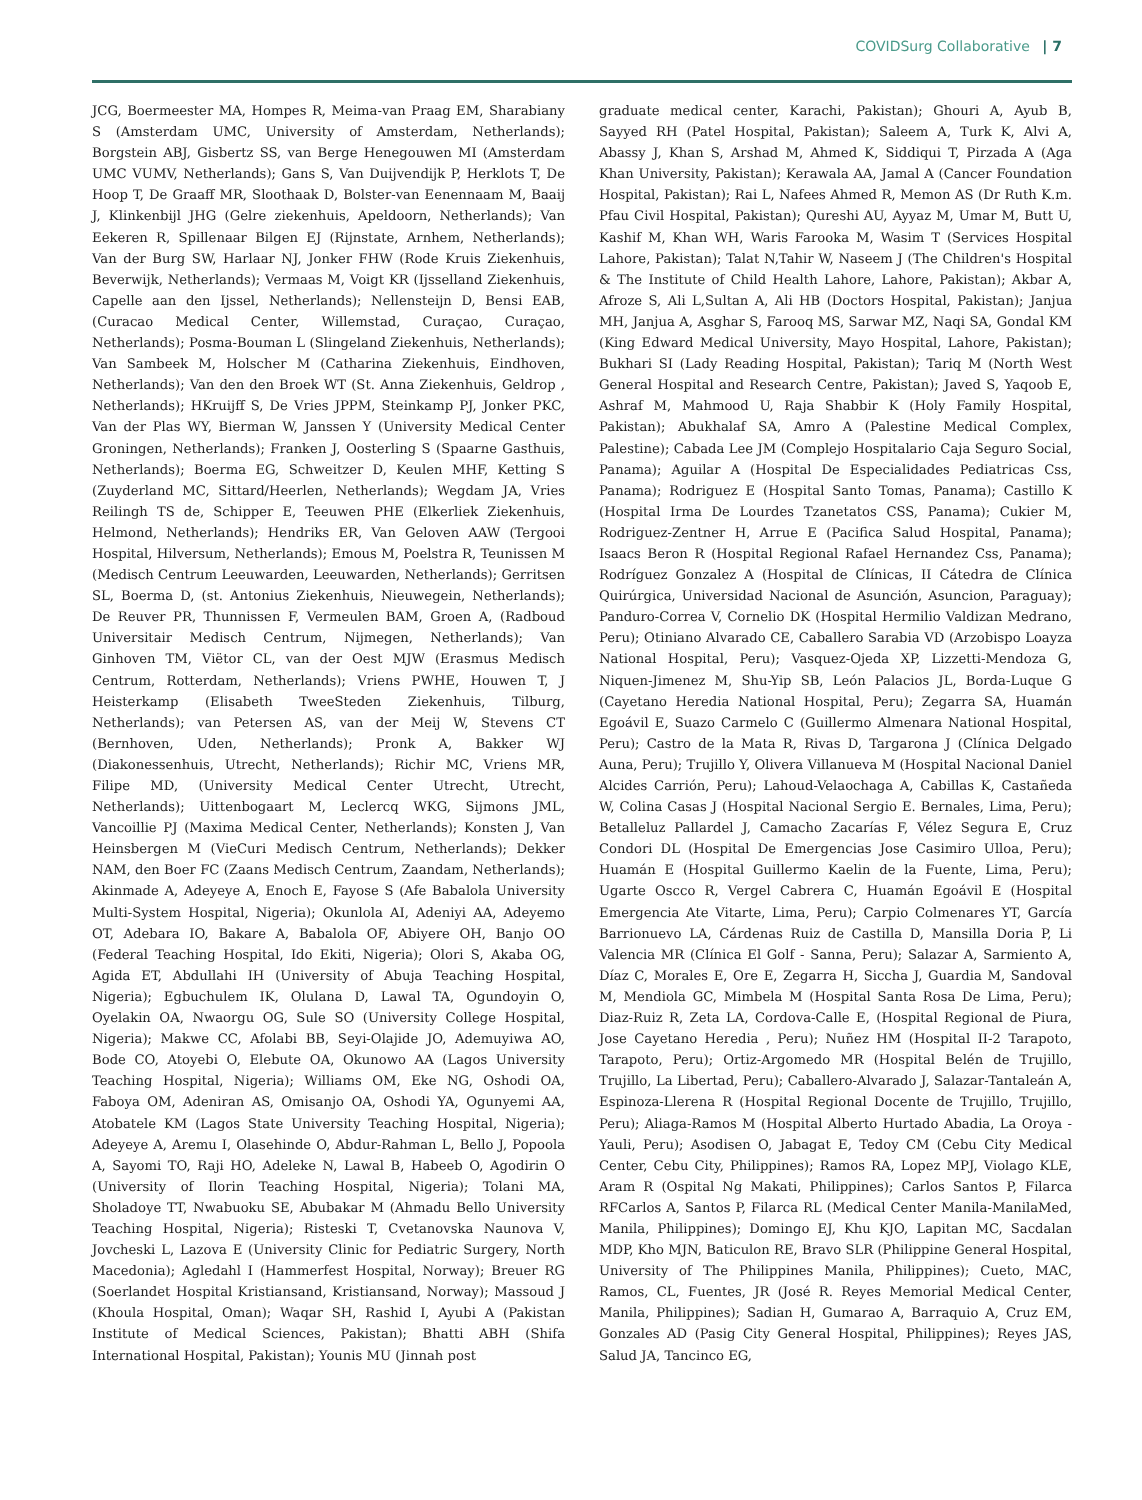COVIDSurg Collaborative | 7
JCG, Boermeester MA, Hompes R, Meima-van Praag EM, Sharabiany S (Amsterdam UMC, University of Amsterdam, Netherlands); Borgstein ABJ, Gisbertz SS, van Berge Henegouwen MI (Amsterdam UMC VUMV, Netherlands); Gans S, Van Duijvendijk P, Herklots T, De Hoop T, De Graaff MR, Sloothaak D, Bolster-van Eenennaam M, Baaij J, Klinkenbijl JHG (Gelre ziekenhuis, Apeldoorn, Netherlands); Van Eekeren R, Spillenaar Bilgen EJ (Rijnstate, Arnhem, Netherlands); Van der Burg SW, Harlaar NJ, Jonker FHW (Rode Kruis Ziekenhuis, Beverwijk, Netherlands); Vermaas M, Voigt KR (Ijsselland Ziekenhuis, Capelle aan den Ijssel, Netherlands); Nellensteijn D, Bensi EAB, (Curacao Medical Center, Willemstad, Curaçao, Curaçao, Netherlands); Posma-Bouman L (Slingeland Ziekenhuis, Netherlands); Van Sambeek M, Holscher M (Catharina Ziekenhuis, Eindhoven, Netherlands); Van den den Broek WT (St. Anna Ziekenhuis, Geldrop , Netherlands); HKruijff S, De Vries JPPM, Steinkamp PJ, Jonker PKC, Van der Plas WY, Bierman W, Janssen Y (University Medical Center Groningen, Netherlands); Franken J, Oosterling S (Spaarne Gasthuis, Netherlands); Boerma EG, Schweitzer D, Keulen MHF, Ketting S (Zuyderland MC, Sittard/Heerlen, Netherlands); Wegdam JA, Vries Reilingh TS de, Schipper E, Teeuwen PHE (Elkerliek Ziekenhuis, Helmond, Netherlands); Hendriks ER, Van Geloven AAW (Tergooi Hospital, Hilversum, Netherlands); Emous M, Poelstra R, Teunissen M (Medisch Centrum Leeuwarden, Leeuwarden, Netherlands); Gerritsen SL, Boerma D, (st. Antonius Ziekenhuis, Nieuwegein, Netherlands); De Reuver PR, Thunnissen F, Vermeulen BAM, Groen A, (Radboud Universitair Medisch Centrum, Nijmegen, Netherlands); Van Ginhoven TM, Viëtor CL, van der Oest MJW (Erasmus Medisch Centrum, Rotterdam, Netherlands); Vriens PWHE, Houwen T, J Heisterkamp (Elisabeth TweeSteden Ziekenhuis, Tilburg, Netherlands); van Petersen AS, van der Meij W, Stevens CT (Bernhoven, Uden, Netherlands); Pronk A, Bakker WJ (Diakonessenhuis, Utrecht, Netherlands); Richir MC, Vriens MR, Filipe MD, (University Medical Center Utrecht, Utrecht, Netherlands); Uittenbogaart M, Leclercq WKG, Sijmons JML, Vancoillie PJ (Maxima Medical Center, Netherlands); Konsten J, Van Heinsbergen M (VieCuri Medisch Centrum, Netherlands); Dekker NAM, den Boer FC (Zaans Medisch Centrum, Zaandam, Netherlands); Akinmade A, Adeyeye A, Enoch E, Fayose S (Afe Babalola University Multi-System Hospital, Nigeria); Okunlola AI, Adeniyi AA, Adeyemo OT, Adebara IO, Bakare A, Babalola OF, Abiyere OH, Banjo OO (Federal Teaching Hospital, Ido Ekiti, Nigeria); Olori S, Akaba OG, Agida ET, Abdullahi IH (University of Abuja Teaching Hospital, Nigeria); Egbuchulem IK, Olulana D, Lawal TA, Ogundoyin O, Oyelakin OA, Nwaorgu OG, Sule SO (University College Hospital, Nigeria); Makwe CC, Afolabi BB, Seyi-Olajide JO, Ademuyiwa AO, Bode CO, Atoyebi O, Elebute OA, Okunowo AA (Lagos University Teaching Hospital, Nigeria); Williams OM, Eke NG, Oshodi OA, Faboya OM, Adeniran AS, Omisanjo OA, Oshodi YA, Ogunyemi AA, Atobatele KM (Lagos State University Teaching Hospital, Nigeria); Adeyeye A, Aremu I, Olasehinde O, Abdur-Rahman L, Bello J, Popoola A, Sayomi TO, Raji HO, Adeleke N, Lawal B, Habeeb O, Agodirin O (University of Ilorin Teaching Hospital, Nigeria); Tolani MA, Sholadoye TT, Nwabuoku SE, Abubakar M (Ahmadu Bello University Teaching Hospital, Nigeria); Risteski T, Cvetanovska Naunova V, Jovcheski L, Lazova E (University Clinic for Pediatric Surgery, North Macedonia); Agledahl I (Hammerfest Hospital, Norway); Breuer RG (Soerlandet Hospital Kristiansand, Kristiansand, Norway); Massoud J (Khoula Hospital, Oman); Waqar SH, Rashid I, Ayubi A (Pakistan Institute of Medical Sciences, Pakistan); Bhatti ABH (Shifa International Hospital, Pakistan); Younis MU (Jinnah post
graduate medical center, Karachi, Pakistan); Ghouri A, Ayub B, Sayyed RH (Patel Hospital, Pakistan); Saleem A, Turk K, Alvi A, Abassy J, Khan S, Arshad M, Ahmed K, Siddiqui T, Pirzada A (Aga Khan University, Pakistan); Kerawala AA, Jamal A (Cancer Foundation Hospital, Pakistan); Rai L, Nafees Ahmed R, Memon AS (Dr Ruth K.m. Pfau Civil Hospital, Pakistan); Qureshi AU, Ayyaz M, Umar M, Butt U, Kashif M, Khan WH, Waris Farooka M, Wasim T (Services Hospital Lahore, Pakistan); Talat N,Tahir W, Naseem J (The Children's Hospital & The Institute of Child Health Lahore, Lahore, Pakistan); Akbar A, Afroze S, Ali L,Sultan A, Ali HB (Doctors Hospital, Pakistan); Janjua MH, Janjua A, Asghar S, Farooq MS, Sarwar MZ, Naqi SA, Gondal KM (King Edward Medical University, Mayo Hospital, Lahore, Pakistan); Bukhari SI (Lady Reading Hospital, Pakistan); Tariq M (North West General Hospital and Research Centre, Pakistan); Javed S, Yaqoob E, Ashraf M, Mahmood U, Raja Shabbir K (Holy Family Hospital, Pakistan); Abukhalaf SA, Amro A (Palestine Medical Complex, Palestine); Cabada Lee JM (Complejo Hospitalario Caja Seguro Social, Panama); Aguilar A (Hospital De Especialidades Pediatricas Css, Panama); Rodriguez E (Hospital Santo Tomas, Panama); Castillo K (Hospital Irma De Lourdes Tzanetatos CSS, Panama); Cukier M, Rodriguez-Zentner H, Arrue E (Pacifica Salud Hospital, Panama); Isaacs Beron R (Hospital Regional Rafael Hernandez Css, Panama); Rodríguez Gonzalez A (Hospital de Clínicas, II Cátedra de Clínica Quirúrgica, Universidad Nacional de Asunción, Asuncion, Paraguay); Panduro-Correa V, Cornelio DK (Hospital Hermilio Valdizan Medrano, Peru); Otiniano Alvarado CE, Caballero Sarabia VD (Arzobispo Loayza National Hospital, Peru); Vasquez-Ojeda XP, Lizzetti-Mendoza G, Niquen-Jimenez M, Shu-Yip SB, León Palacios JL, Borda-Luque G (Cayetano Heredia National Hospital, Peru); Zegarra SA, Huamán Egoávil E, Suazo Carmelo C (Guillermo Almenara National Hospital, Peru); Castro de la Mata R, Rivas D, Targarona J (Clínica Delgado Auna, Peru); Trujillo Y, Olivera Villanueva M (Hospital Nacional Daniel Alcides Carrión, Peru); Lahoud-Velaochaga A, Cabillas K, Castañeda W, Colina Casas J (Hospital Nacional Sergio E. Bernales, Lima, Peru); Betalleluz Pallardel J, Camacho Zacarías F, Vélez Segura E, Cruz Condori DL (Hospital De Emergencias Jose Casimiro Ulloa, Peru); Huamán E (Hospital Guillermo Kaelin de la Fuente, Lima, Peru); Ugarte Oscco R, Vergel Cabrera C, Huamán Egoávil E (Hospital Emergencia Ate Vitarte, Lima, Peru); Carpio Colmenares YT, García Barrionuevo LA, Cárdenas Ruiz de Castilla D, Mansilla Doria P, Li Valencia MR (Clínica El Golf - Sanna, Peru); Salazar A, Sarmiento A, Díaz C, Morales E, Ore E, Zegarra H, Siccha J, Guardia M, Sandoval M, Mendiola GC, Mimbela M (Hospital Santa Rosa De Lima, Peru); Diaz-Ruiz R, Zeta LA, Cordova-Calle E, (Hospital Regional de Piura, Jose Cayetano Heredia , Peru); Nuñez HM (Hospital II-2 Tarapoto, Tarapoto, Peru); Ortiz-Argomedo MR (Hospital Belén de Trujillo, Trujillo, La Libertad, Peru); Caballero-Alvarado J, Salazar-Tantaleán A, Espinoza-Llerena R (Hospital Regional Docente de Trujillo, Trujillo, Peru); Aliaga-Ramos M (Hospital Alberto Hurtado Abadia, La Oroya - Yauli, Peru); Asodisen O, Jabagat E, Tedoy CM (Cebu City Medical Center, Cebu City, Philippines); Ramos RA, Lopez MPJ, Violago KLE, Aram R (Ospital Ng Makati, Philippines); Carlos Santos P, Filarca RFCarlos A, Santos P, Filarca RL (Medical Center Manila-ManilaMed, Manila, Philippines); Domingo EJ, Khu KJO, Lapitan MC, Sacdalan MDP, Kho MJN, Baticulon RE, Bravo SLR (Philippine General Hospital, University of The Philippines Manila, Philippines); Cueto, MAC, Ramos, CL, Fuentes, JR (José R. Reyes Memorial Medical Center, Manila, Philippines); Sadian H, Gumarao A, Barraquio A, Cruz EM, Gonzales AD (Pasig City General Hospital, Philippines); Reyes JAS, Salud JA, Tancinco EG,